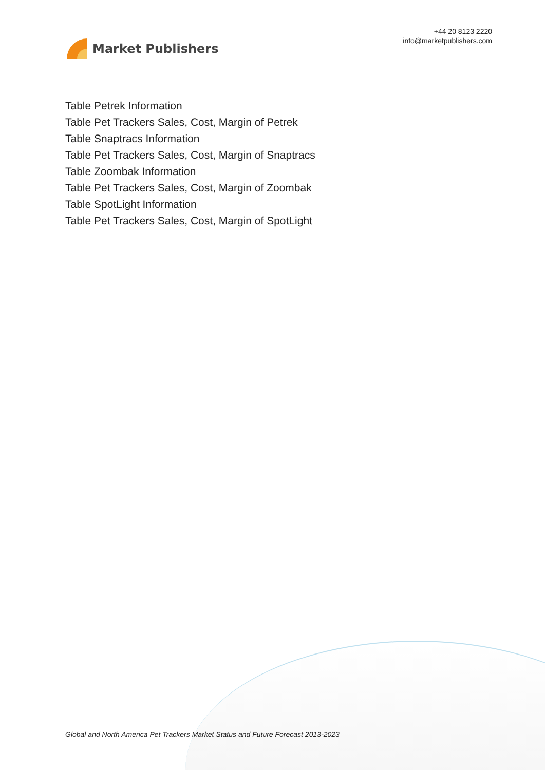Market Publishers
+44 20 8123 2220
info@marketpublishers.com
Table Petrek Information
Table Pet Trackers Sales, Cost, Margin of Petrek
Table Snaptracs Information
Table Pet Trackers Sales, Cost, Margin of Snaptracs
Table Zoombak Information
Table Pet Trackers Sales, Cost, Margin of Zoombak
Table SpotLight Information
Table Pet Trackers Sales, Cost, Margin of SpotLight
Global and North America Pet Trackers Market Status and Future Forecast 2013-2023